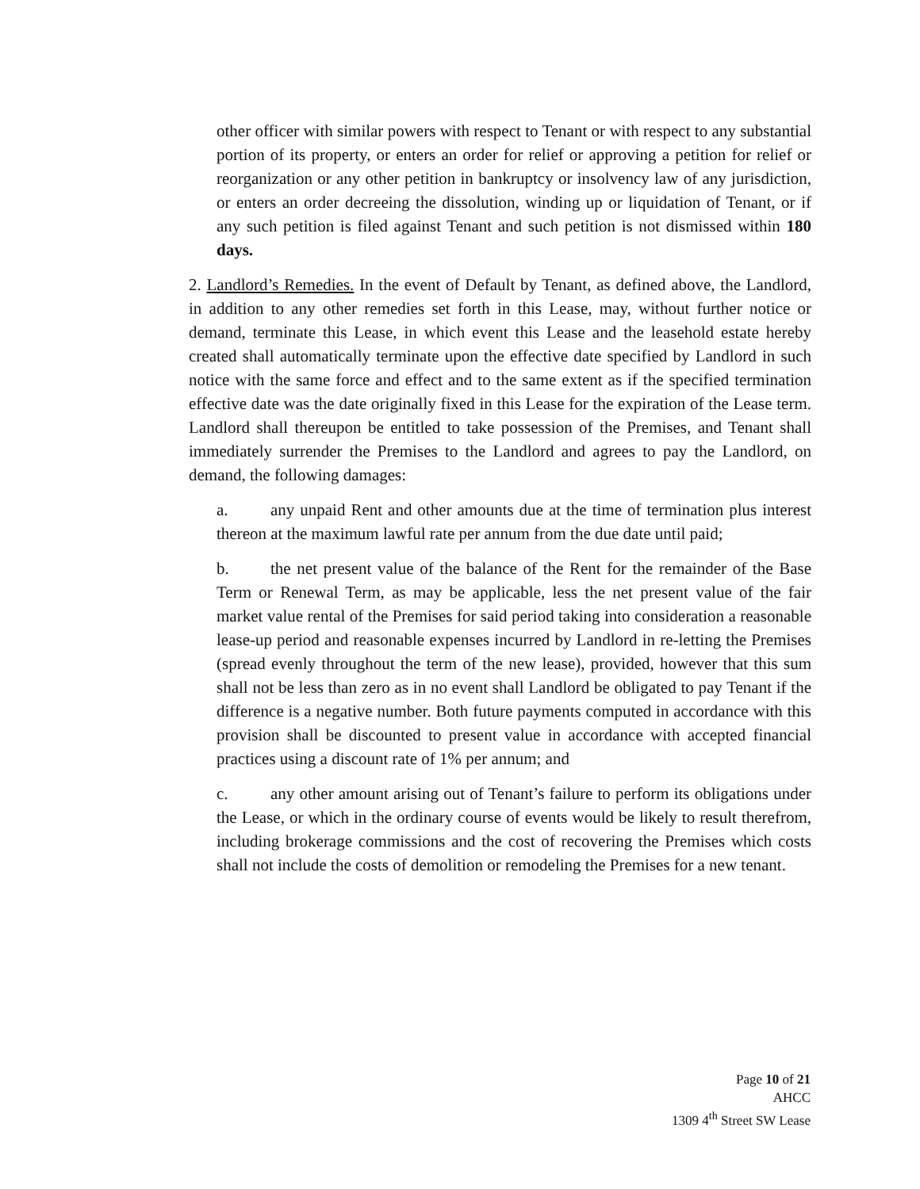other officer with similar powers with respect to Tenant or with respect to any substantial portion of its property, or enters an order for relief or approving a petition for relief or reorganization or any other petition in bankruptcy or insolvency law of any jurisdiction, or enters an order decreeing the dissolution, winding up or liquidation of Tenant, or if any such petition is filed against Tenant and such petition is not dismissed within 180 days.
2. Landlord’s Remedies. In the event of Default by Tenant, as defined above, the Landlord, in addition to any other remedies set forth in this Lease, may, without further notice or demand, terminate this Lease, in which event this Lease and the leasehold estate hereby created shall automatically terminate upon the effective date specified by Landlord in such notice with the same force and effect and to the same extent as if the specified termination effective date was the date originally fixed in this Lease for the expiration of the Lease term. Landlord shall thereupon be entitled to take possession of the Premises, and Tenant shall immediately surrender the Premises to the Landlord and agrees to pay the Landlord, on demand, the following damages:
a. any unpaid Rent and other amounts due at the time of termination plus interest thereon at the maximum lawful rate per annum from the due date until paid;
b. the net present value of the balance of the Rent for the remainder of the Base Term or Renewal Term, as may be applicable, less the net present value of the fair market value rental of the Premises for said period taking into consideration a reasonable lease-up period and reasonable expenses incurred by Landlord in re-letting the Premises (spread evenly throughout the term of the new lease), provided, however that this sum shall not be less than zero as in no event shall Landlord be obligated to pay Tenant if the difference is a negative number. Both future payments computed in accordance with this provision shall be discounted to present value in accordance with accepted financial practices using a discount rate of 1% per annum; and
c. any other amount arising out of Tenant’s failure to perform its obligations under the Lease, or which in the ordinary course of events would be likely to result therefrom, including brokerage commissions and the cost of recovering the Premises which costs shall not include the costs of demolition or remodeling the Premises for a new tenant.
Page 10 of 21
AHCC
1309 4<sup>th</sup> Street SW Lease